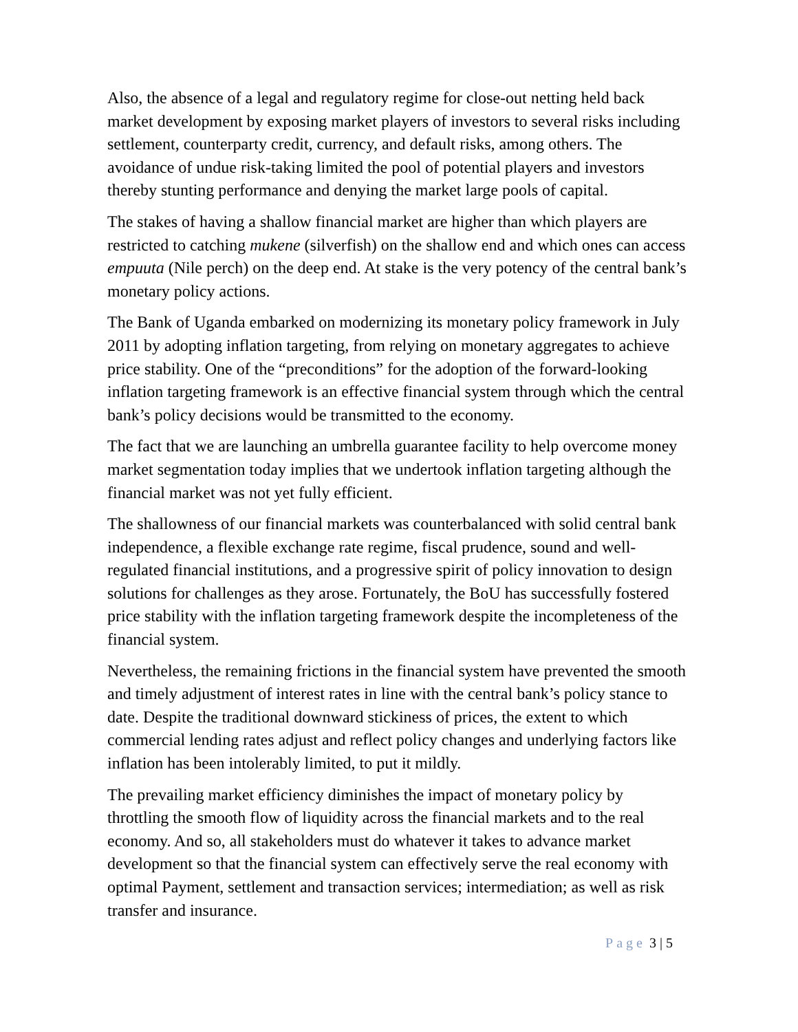Also, the absence of a legal and regulatory regime for close-out netting held back market development by exposing market players of investors to several risks including settlement, counterparty credit, currency, and default risks, among others. The avoidance of undue risk-taking limited the pool of potential players and investors thereby stunting performance and denying the market large pools of capital.
The stakes of having a shallow financial market are higher than which players are restricted to catching mukene (silverfish) on the shallow end and which ones can access empuuta (Nile perch) on the deep end. At stake is the very potency of the central bank’s monetary policy actions.
The Bank of Uganda embarked on modernizing its monetary policy framework in July 2011 by adopting inflation targeting, from relying on monetary aggregates to achieve price stability. One of the “preconditions” for the adoption of the forward-looking inflation targeting framework is an effective financial system through which the central bank’s policy decisions would be transmitted to the economy.
The fact that we are launching an umbrella guarantee facility to help overcome money market segmentation today implies that we undertook inflation targeting although the financial market was not yet fully efficient.
The shallowness of our financial markets was counterbalanced with solid central bank independence, a flexible exchange rate regime, fiscal prudence, sound and well-regulated financial institutions, and a progressive spirit of policy innovation to design solutions for challenges as they arose. Fortunately, the BoU has successfully fostered price stability with the inflation targeting framework despite the incompleteness of the financial system.
Nevertheless, the remaining frictions in the financial system have prevented the smooth and timely adjustment of interest rates in line with the central bank’s policy stance to date. Despite the traditional downward stickiness of prices, the extent to which commercial lending rates adjust and reflect policy changes and underlying factors like inflation has been intolerably limited, to put it mildly.
The prevailing market efficiency diminishes the impact of monetary policy by throttling the smooth flow of liquidity across the financial markets and to the real economy. And so, all stakeholders must do whatever it takes to advance market development so that the financial system can effectively serve the real economy with optimal Payment, settlement and transaction services; intermediation; as well as risk transfer and insurance.
Page 3 | 5